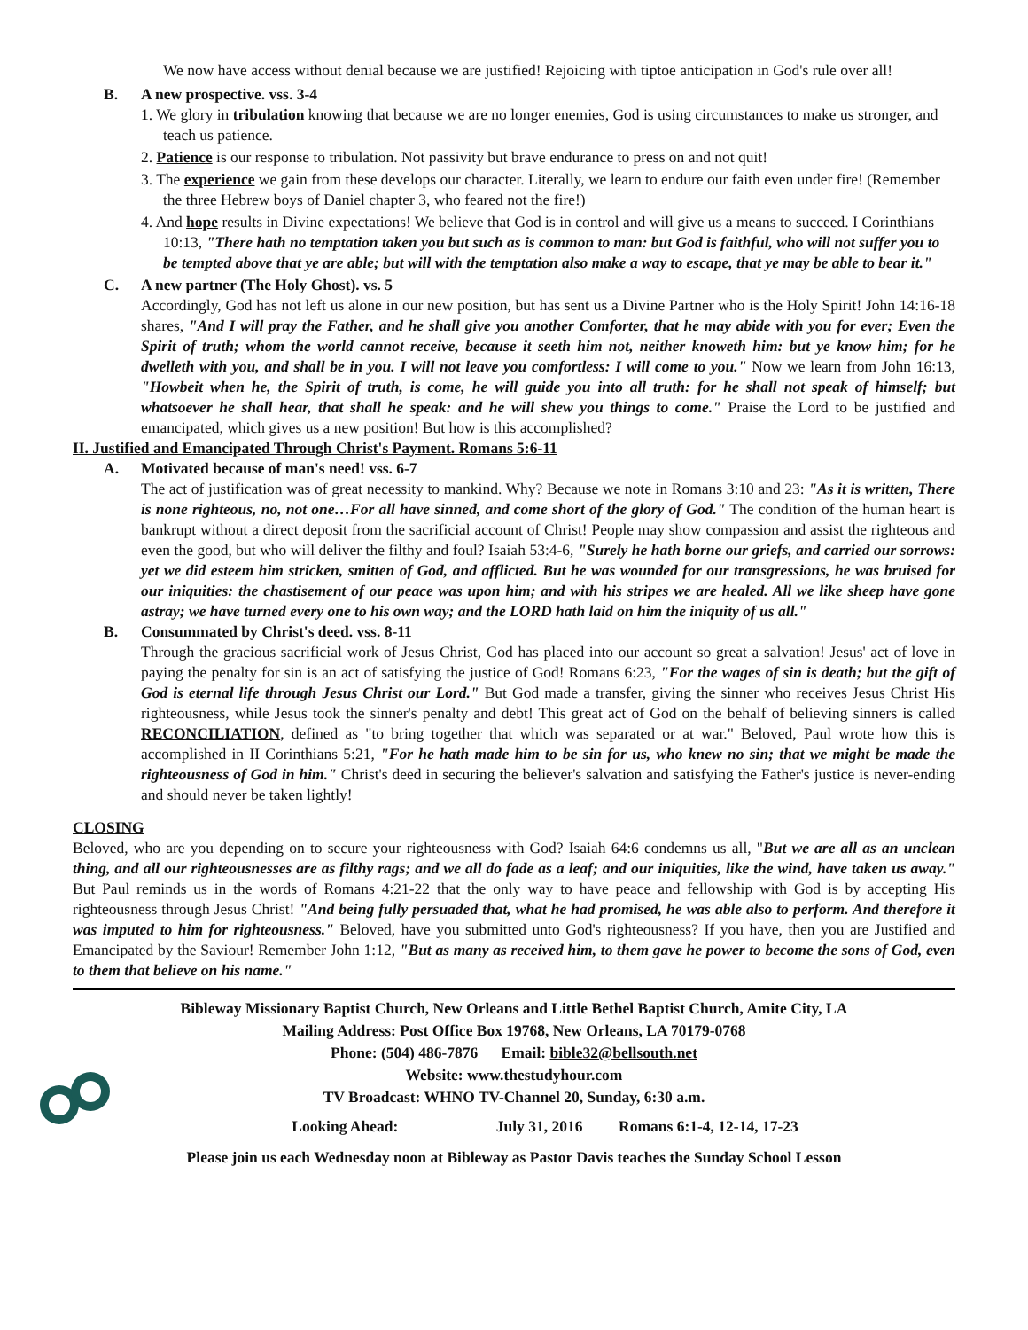We now have access without denial because we are justified! Rejoicing with tiptoe anticipation in God's rule over all!
B. A new prospective. vss. 3-4
1. We glory in tribulation knowing that because we are no longer enemies, God is using circumstances to make us stronger, and teach us patience.
2. Patience is our response to tribulation. Not passivity but brave endurance to press on and not quit!
3. The experience we gain from these develops our character. Literally, we learn to endure our faith even under fire! (Remember the three Hebrew boys of Daniel chapter 3, who feared not the fire!)
4. And hope results in Divine expectations! We believe that God is in control and will give us a means to succeed. I Corinthians 10:13, "There hath no temptation taken you but such as is common to man: but God is faithful, who will not suffer you to be tempted above that ye are able; but will with the temptation also make a way to escape, that ye may be able to bear it."
C. A new partner (The Holy Ghost). vs. 5
Accordingly, God has not left us alone in our new position, but has sent us a Divine Partner who is the Holy Spirit! John 14:16-18 shares, "And I will pray the Father, and he shall give you another Comforter, that he may abide with you for ever; Even the Spirit of truth; whom the world cannot receive, because it seeth him not, neither knoweth him: but ye know him; for he dwelleth with you, and shall be in you. I will not leave you comfortless: I will come to you." Now we learn from John 16:13, "Howbeit when he, the Spirit of truth, is come, he will guide you into all truth: for he shall not speak of himself; but whatsoever he shall hear, that shall he speak: and he will shew you things to come." Praise the Lord to be justified and emancipated, which gives us a new position! But how is this accomplished?
II. Justified and Emancipated Through Christ's Payment. Romans 5:6-11
A. Motivated because of man's need! vss. 6-7
The act of justification was of great necessity to mankind. Why? Because we note in Romans 3:10 and 23: "As it is written, There is none righteous, no, not one…For all have sinned, and come short of the glory of God." The condition of the human heart is bankrupt without a direct deposit from the sacrificial account of Christ! People may show compassion and assist the righteous and even the good, but who will deliver the filthy and foul? Isaiah 53:4-6, "Surely he hath borne our griefs, and carried our sorrows: yet we did esteem him stricken, smitten of God, and afflicted. But he was wounded for our transgressions, he was bruised for our iniquities: the chastisement of our peace was upon him; and with his stripes we are healed. All we like sheep have gone astray; we have turned every one to his own way; and the LORD hath laid on him the iniquity of us all."
B. Consummated by Christ's deed. vss. 8-11
Through the gracious sacrificial work of Jesus Christ, God has placed into our account so great a salvation! Jesus' act of love in paying the penalty for sin is an act of satisfying the justice of God! Romans 6:23, "For the wages of sin is death; but the gift of God is eternal life through Jesus Christ our Lord." But God made a transfer, giving the sinner who receives Jesus Christ His righteousness, while Jesus took the sinner's penalty and debt! This great act of God on the behalf of believing sinners is called RECONCILIATION, defined as "to bring together that which was separated or at war." Beloved, Paul wrote how this is accomplished in II Corinthians 5:21, "For he hath made him to be sin for us, who knew no sin; that we might be made the righteousness of God in him." Christ's deed in securing the believer's salvation and satisfying the Father's justice is never-ending and should never be taken lightly!
CLOSING
Beloved, who are you depending on to secure your righteousness with God? Isaiah 64:6 condemns us all, "But we are all as an unclean thing, and all our righteousnesses are as filthy rags; and we all do fade as a leaf; and our iniquities, like the wind, have taken us away." But Paul reminds us in the words of Romans 4:21-22 that the only way to have peace and fellowship with God is by accepting His righteousness through Jesus Christ! "And being fully persuaded that, what he had promised, he was able also to perform. And therefore it was imputed to him for righteousness." Beloved, have you submitted unto God's righteousness? If you have, then you are Justified and Emancipated by the Saviour! Remember John 1:12, "But as many as received him, to them gave he power to become the sons of God, even to them that believe on his name."
Bibleway Missionary Baptist Church, New Orleans and Little Bethel Baptist Church, Amite City, LA
Mailing Address: Post Office Box 19768, New Orleans, LA 70179-0768
Phone: (504) 486-7876 Email: bible32@bellsouth.net
Website: www.thestudyhour.com
TV Broadcast: WHNO TV-Channel 20, Sunday, 6:30 a.m.
Looking Ahead: July 31, 2016 Romans 6:1-4, 12-14, 17-23
Please join us each Wednesday noon at Bibleway as Pastor Davis teaches the Sunday School Lesson